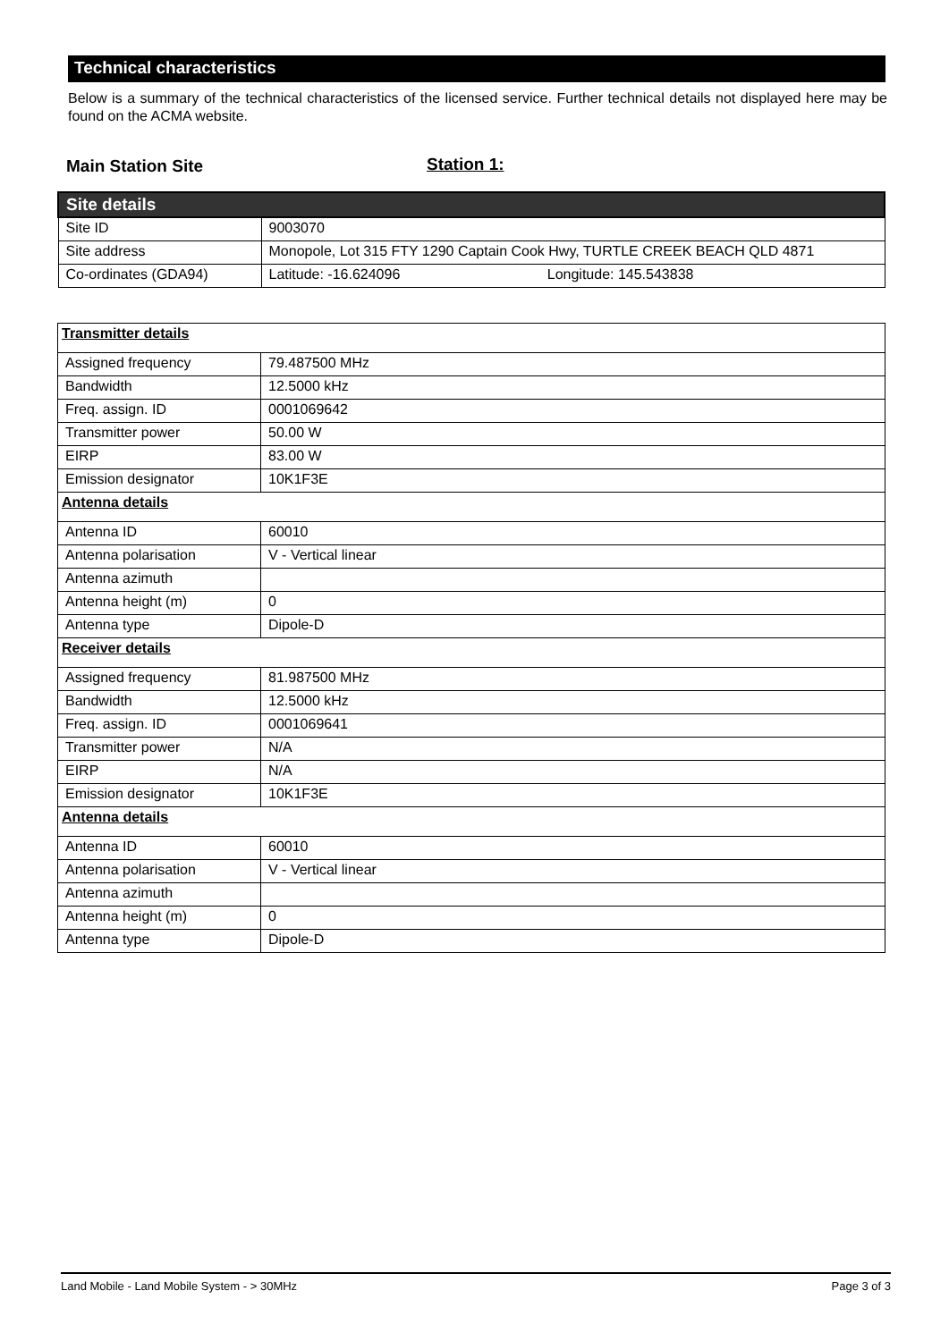Technical characteristics
Below is a summary of the technical characteristics of the licensed service. Further technical details not displayed here may be found on the ACMA website.
Main Station Site Station 1:
| Site details | |
| Site ID | 9003070 |
| Site address | Monopole, Lot 315 FTY 1290 Captain Cook Hwy, TURTLE CREEK BEACH QLD 4871 |
| Co-ordinates (GDA94) | Latitude: -16.624096 Longitude: 145.543838 |
| Transmitter details | |
| Assigned frequency | 79.487500 MHz |
| Bandwidth | 12.5000 kHz |
| Freq. assign. ID | 0001069642 |
| Transmitter power | 50.00 W |
| EIRP | 83.00 W |
| Emission designator | 10K1F3E |
| Antenna details | |
| Antenna ID | 60010 |
| Antenna polarisation | V - Vertical linear |
| Antenna azimuth | |
| Antenna height (m) | 0 |
| Antenna type | Dipole-D |
| Receiver details | |
| Assigned frequency | 81.987500 MHz |
| Bandwidth | 12.5000 kHz |
| Freq. assign. ID | 0001069641 |
| Transmitter power | N/A |
| EIRP | N/A |
| Emission designator | 10K1F3E |
| Antenna details | |
| Antenna ID | 60010 |
| Antenna polarisation | V - Vertical linear |
| Antenna azimuth | |
| Antenna height (m) | 0 |
| Antenna type | Dipole-D |
Land Mobile - Land Mobile System - > 30MHz Page 3 of 3